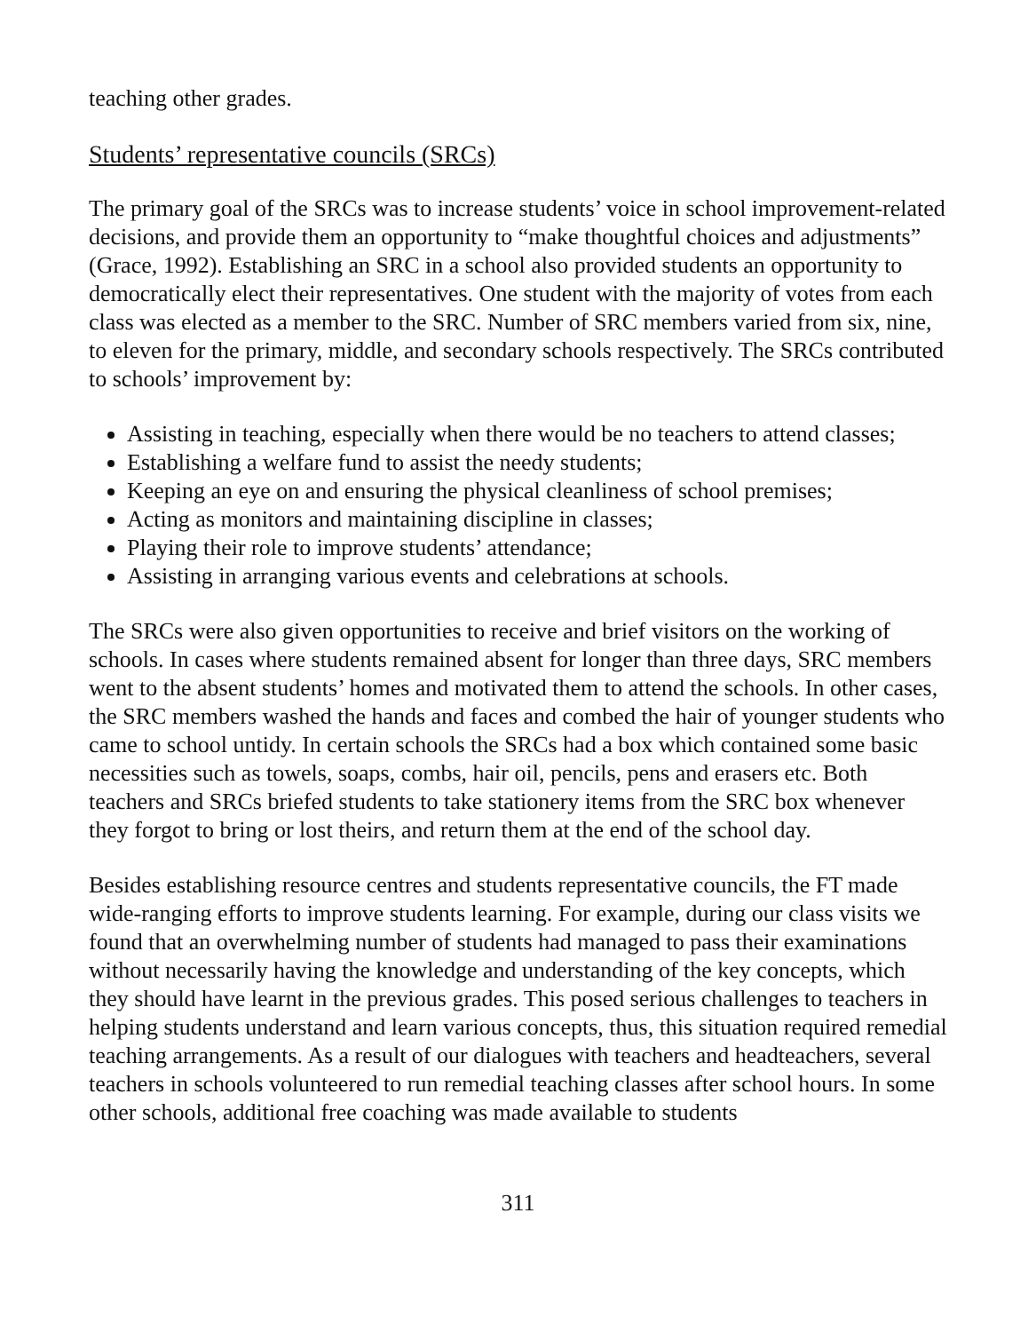teaching other grades.
Students’ representative councils (SRCs)
The primary goal of the SRCs was to increase students’ voice in school improvement-related decisions, and provide them an opportunity to “make thoughtful choices and adjustments” (Grace, 1992). Establishing an SRC in a school also provided students an opportunity to democratically elect their representatives. One student with the majority of votes from each class was elected as a member to the SRC. Number of SRC members varied from six, nine, to eleven for the primary, middle, and secondary schools respectively. The SRCs contributed to schools’ improvement by:
Assisting in teaching, especially when there would be no teachers to attend classes;
Establishing a welfare fund to assist the needy students;
Keeping an eye on and ensuring the physical cleanliness of school premises;
Acting as monitors and maintaining discipline in classes;
Playing their role to improve students’ attendance;
Assisting in arranging various events and celebrations at schools.
The SRCs were also given opportunities to receive and brief visitors on the working of schools. In cases where students remained absent for longer than three days, SRC members went to the absent students’ homes and motivated them to attend the schools. In other cases, the SRC members washed the hands and faces and combed the hair of younger students who came to school untidy. In certain schools the SRCs had a box which contained some basic necessities such as towels, soaps, combs, hair oil, pencils, pens and erasers etc. Both teachers and SRCs briefed students to take stationery items from the SRC box whenever they forgot to bring or lost theirs, and return them at the end of the school day.
Besides establishing resource centres and students representative councils, the FT made wide-ranging efforts to improve students learning. For example, during our class visits we found that an overwhelming number of students had managed to pass their examinations without necessarily having the knowledge and understanding of the key concepts, which they should have learnt in the previous grades. This posed serious challenges to teachers in helping students understand and learn various concepts, thus, this situation required remedial teaching arrangements. As a result of our dialogues with teachers and headteachers, several teachers in schools volunteered to run remedial teaching classes after school hours. In some other schools, additional free coaching was made available to students
311